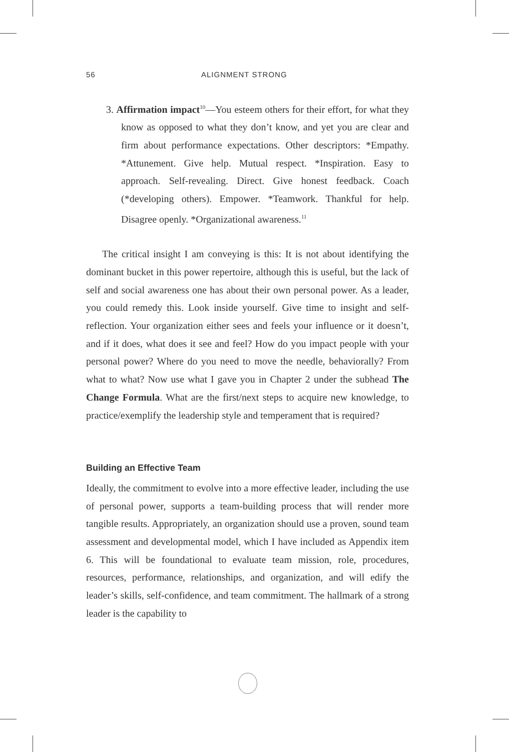56 ALIGNMENT STRONG
3. Affirmation impact<sup>10</sup>—You esteem others for their effort, for what they know as opposed to what they don’t know, and yet you are clear and firm about performance expectations. Other descriptors: *Empathy. *Attunement. Give help. Mutual respect. *Inspiration. Easy to approach. Self-revealing. Direct. Give honest feedback. Coach (*developing others). Empower. *Teamwork. Thankful for help. Disagree openly. *Organizational awareness.<sup>11</sup>
The critical insight I am conveying is this: It is not about identifying the dominant bucket in this power repertoire, although this is useful, but the lack of self and social awareness one has about their own personal power. As a leader, you could remedy this. Look inside yourself. Give time to insight and self-reflection. Your organization either sees and feels your influence or it doesn’t, and if it does, what does it see and feel? How do you impact people with your personal power? Where do you need to move the needle, behaviorally? From what to what? Now use what I gave you in Chapter 2 under the subhead The Change Formula. What are the first/next steps to acquire new knowledge, to practice/exemplify the leadership style and temperament that is required?
Building an Effective Team
Ideally, the commitment to evolve into a more effective leader, including the use of personal power, supports a team-building process that will render more tangible results. Appropriately, an organization should use a proven, sound team assessment and developmental model, which I have included as Appendix item 6. This will be foundational to evaluate team mission, role, procedures, resources, performance, relationships, and organization, and will edify the leader’s skills, self-confidence, and team commitment. The hallmark of a strong leader is the capability to